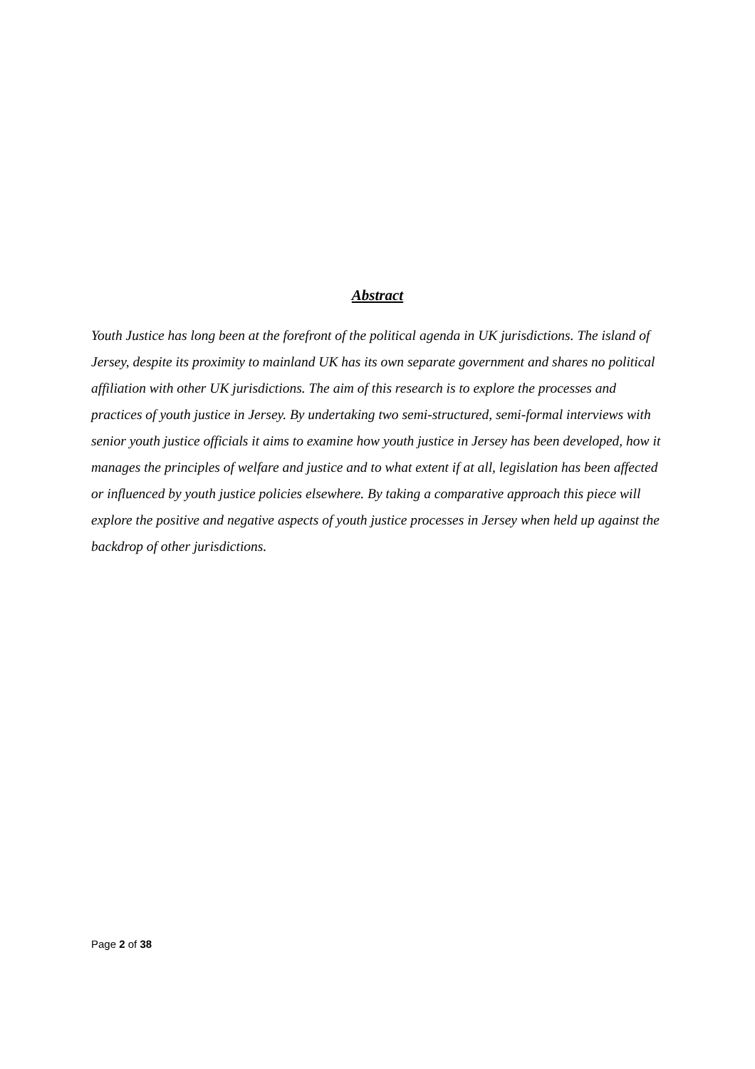Abstract
Youth Justice has long been at the forefront of the political agenda in UK jurisdictions. The island of Jersey, despite its proximity to mainland UK has its own separate government and shares no political affiliation with other UK jurisdictions. The aim of this research is to explore the processes and practices of youth justice in Jersey. By undertaking two semi-structured, semi-formal interviews with senior youth justice officials it aims to examine how youth justice in Jersey has been developed, how it manages the principles of welfare and justice and to what extent if at all, legislation has been affected or influenced by youth justice policies elsewhere. By taking a comparative approach this piece will explore the positive and negative aspects of youth justice processes in Jersey when held up against the backdrop of other jurisdictions.
Page 2 of 38